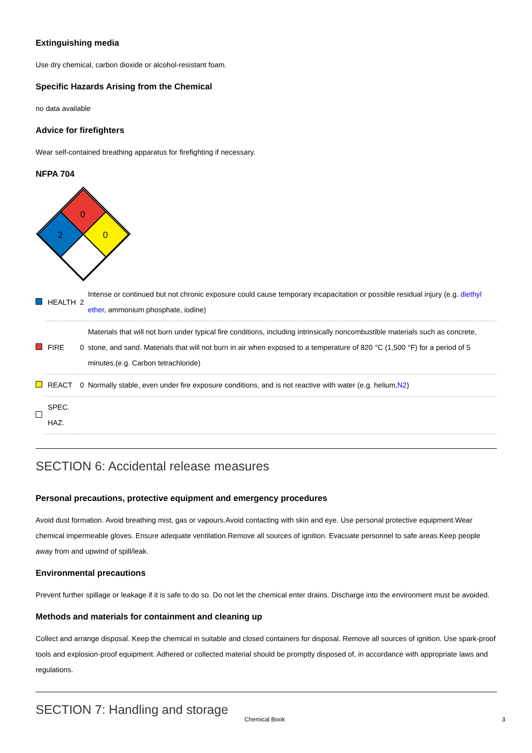Extinguishing media
Use dry chemical, carbon dioxide or alcohol-resistant foam.
Specific Hazards Arising from the Chemical
no data available
Advice for firefighters
Wear self-contained breathing apparatus for firefighting if necessary.
NFPA 704
0
2
0
| | HEALTH | 2 | Intense or continued but not chronic exposure could cause temporary incapacitation or possible residual injury (e.g. diethyl ether , ammonium phosphate, iodine) |
| | FIRE | 0 | Materials that will not burn under typical fire conditions, including intrinsically noncombustible materials such as concrete, stone, and sand. Materials that will not burn in air when exposed to a temperature of 820 °C (1,500 °F) for a period of 5 minutes.(e.g. Carbon tetrachloride) |
| | REACT | 0 | Normally stable, even under fire exposure conditions, and is not reactive with water (e.g. helium, N2 ) |
| | SPEC. HAZ. | | |
SECTION 6: Accidental release measures
Personal precautions, protective equipment and emergency procedures
Avoid dust formation. Avoid breathing mist, gas or vapours.Avoid contacting with skin and eye. Use personal protective equipment.Wear chemical impermeable gloves. Ensure adequate ventilation.Remove all sources of ignition. Evacuate personnel to safe areas.Keep people away from and upwind of spill/leak.
Environmental precautions
Prevent further spillage or leakage if it is safe to do so. Do not let the chemical enter drains. Discharge into the environment must be avoided.
Methods and materials for containment and cleaning up
Collect and arrange disposal. Keep the chemical in suitable and closed containers for disposal. Remove all sources of ignition. Use spark-proof tools and explosion-proof equipment. Adhered or collected material should be promptly disposed of, in accordance with appropriate laws and regulations.
SECTION 7: Handling and storage
Chemical Book 3